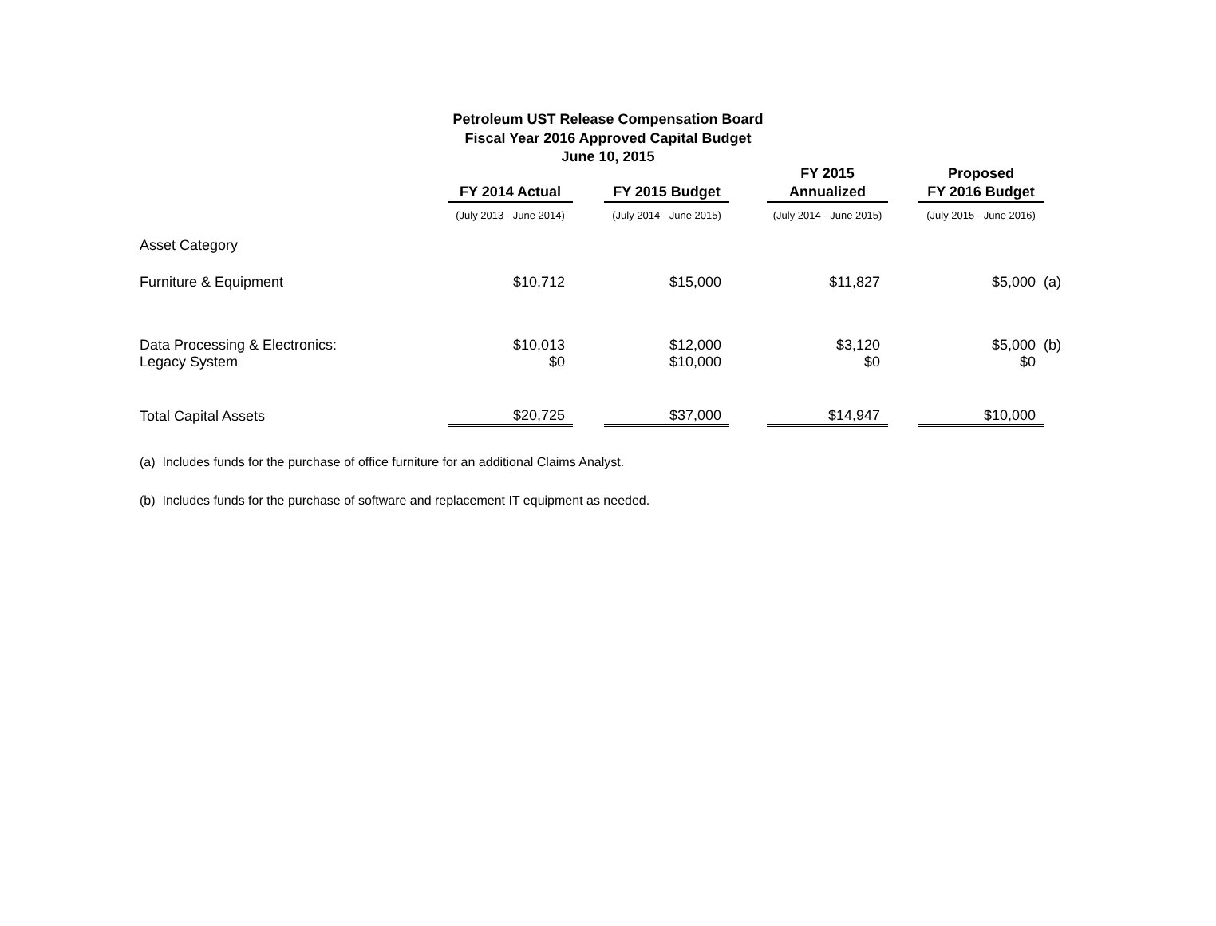Petroleum UST Release Compensation Board
Fiscal Year 2016 Approved Capital Budget
June 10, 2015
| | FY 2014 Actual | | FY 2015 Budget | | FY 2015 Annualized | | Proposed FY 2016 Budget | |
| --- | --- | --- | --- | --- | --- | --- | --- | --- |
| | (July 2013 - June 2014) | | (July 2014 - June 2015) | | (July 2014 - June 2015) | | (July 2015 - June 2016) | |
| Asset Category | | | | | | | | |
| Furniture & Equipment | $10,712 | | $15,000 | | $11,827 | | $5,000 | (a) |
| Data Processing & Electronics: | $10,013 | | $12,000 | | $3,120 | | $5,000 | (b) |
| Legacy System | $0 | | $10,000 | | $0 | | $0 | |
| Total Capital Assets | $20,725 | | $37,000 | | $14,947 | | $10,000 | |
(a) Includes funds for the purchase of office furniture for an additional Claims Analyst.
(b) Includes funds for the purchase of software and replacement IT equipment as needed.